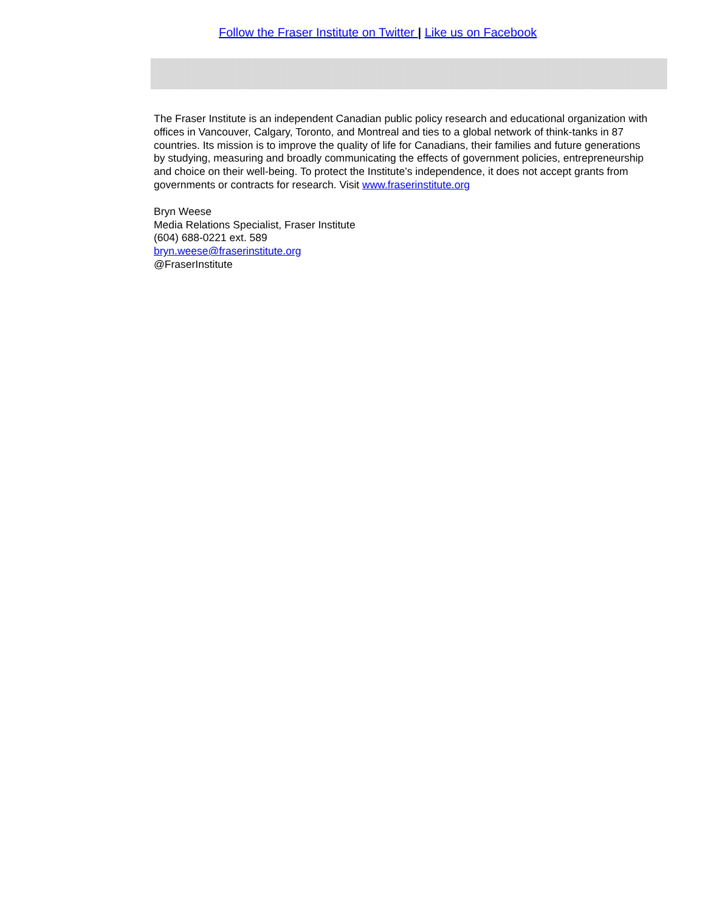Follow the Fraser Institute on Twitter | Like us on Facebook
The Fraser Institute is an independent Canadian public policy research and educational organization with offices in Vancouver, Calgary, Toronto, and Montreal and ties to a global network of think-tanks in 87 countries. Its mission is to improve the quality of life for Canadians, their families and future generations by studying, measuring and broadly communicating the effects of government policies, entrepreneurship and choice on their well-being. To protect the Institute’s independence, it does not accept grants from governments or contracts for research. Visit www.fraserinstitute.org
Bryn Weese
Media Relations Specialist, Fraser Institute
(604) 688-0221 ext. 589
bryn.weese@fraserinstitute.org
@FraserInstitute